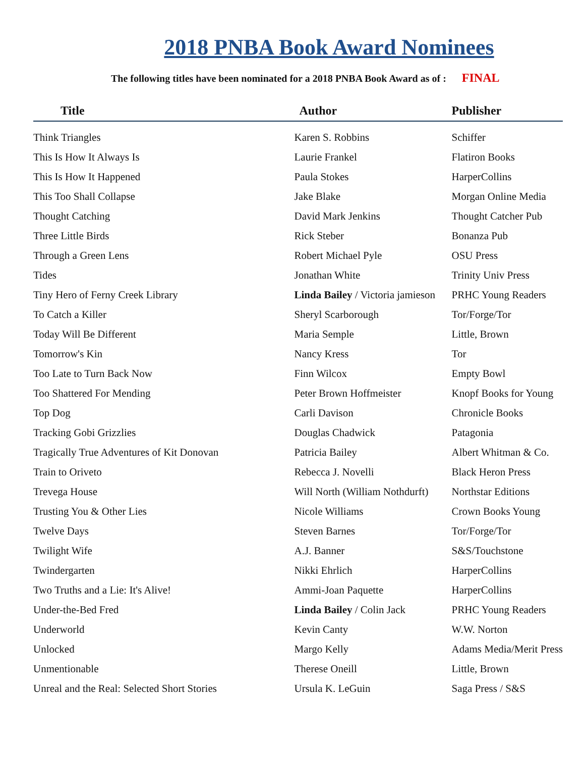2018 PNBA Book Award Nominees
The following titles have been nominated for a 2018 PNBA Book Award as of : FINAL
| Title | Author | Publisher |
| --- | --- | --- |
| Think Triangles | Karen S. Robbins | Schiffer |
| This Is How It Always Is | Laurie Frankel | Flatiron Books |
| This Is How It Happened | Paula Stokes | HarperCollins |
| This Too Shall Collapse | Jake Blake | Morgan Online Media |
| Thought Catching | David Mark Jenkins | Thought Catcher Pub |
| Three Little Birds | Rick Steber | Bonanza Pub |
| Through a Green Lens | Robert Michael Pyle | OSU Press |
| Tides | Jonathan White | Trinity Univ Press |
| Tiny Hero of Ferny Creek Library | Linda Bailey / Victoria jamieson | PRHC Young Readers |
| To Catch a Killer | Sheryl Scarborough | Tor/Forge/Tor |
| Today Will Be Different | Maria Semple | Little, Brown |
| Tomorrow's Kin | Nancy Kress | Tor |
| Too Late to Turn Back Now | Finn Wilcox | Empty Bowl |
| Too Shattered For Mending | Peter Brown Hoffmeister | Knopf Books for Young |
| Top Dog | Carli Davison | Chronicle Books |
| Tracking Gobi Grizzlies | Douglas Chadwick | Patagonia |
| Tragically True Adventures of Kit Donovan | Patricia Bailey | Albert Whitman & Co. |
| Train to Oriveto | Rebecca J. Novelli | Black Heron Press |
| Trevega House | Will North (William Nothdurft) | Northstar Editions |
| Trusting You & Other Lies | Nicole Williams | Crown Books Young |
| Twelve Days | Steven Barnes | Tor/Forge/Tor |
| Twilight Wife | A.J. Banner | S&S/Touchstone |
| Twindergarten | Nikki Ehrlich | HarperCollins |
| Two Truths and a Lie: It's Alive! | Ammi-Joan Paquette | HarperCollins |
| Under-the-Bed Fred | Linda Bailey / Colin Jack | PRHC Young Readers |
| Underworld | Kevin Canty | W.W. Norton |
| Unlocked | Margo Kelly | Adams Media/Merit Press |
| Unmentionable | Therese Oneill | Little, Brown |
| Unreal and the Real: Selected Short Stories | Ursula K. LeGuin | Saga Press / S&S |